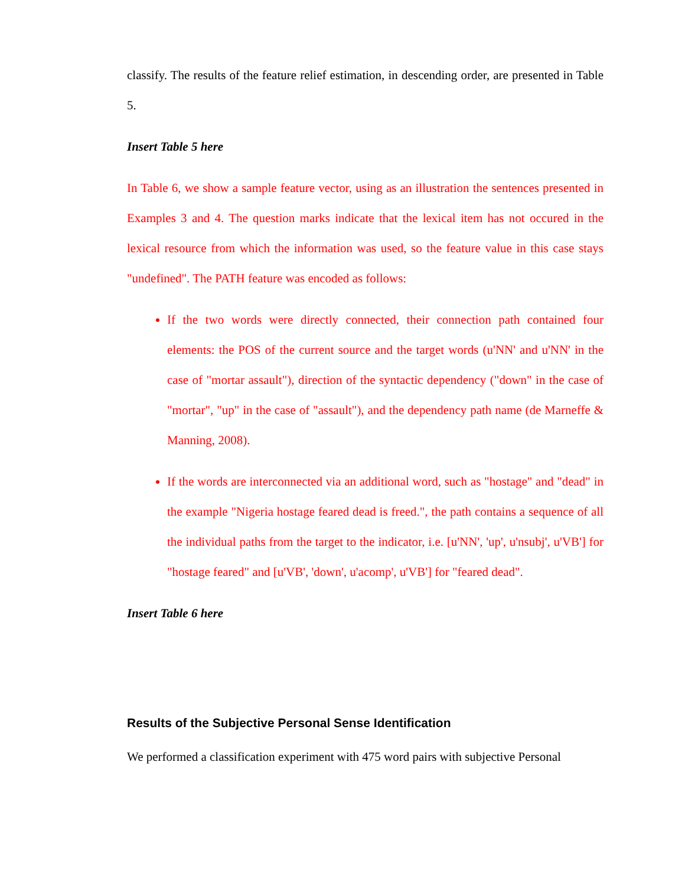classify. The results of the feature relief estimation, in descending order, are presented in Table 5.
Insert Table 5 here
In Table 6, we show a sample feature vector, using as an illustration the sentences presented in Examples 3 and 4. The question marks indicate that the lexical item has not occured in the lexical resource from which the information was used, so the feature value in this case stays "undefined". The PATH feature was encoded as follows:
If the two words were directly connected, their connection path contained four elements: the POS of the current source and the target words (u'NN' and u'NN' in the case of "mortar assault"), direction of the syntactic dependency ("down" in the case of "mortar", "up" in the case of "assault"), and the dependency path name (de Marneffe & Manning, 2008).
If the words are interconnected via an additional word, such as "hostage" and "dead" in the example "Nigeria hostage feared dead is freed.", the path contains a sequence of all the individual paths from the target to the indicator, i.e. [u'NN', 'up', u'nsubj', u'VB'] for "hostage feared" and [u'VB', 'down', u'acomp', u'VB'] for "feared dead".
Insert Table 6 here
Results of the Subjective Personal Sense Identification
We performed a classification experiment with 475 word pairs with subjective Personal